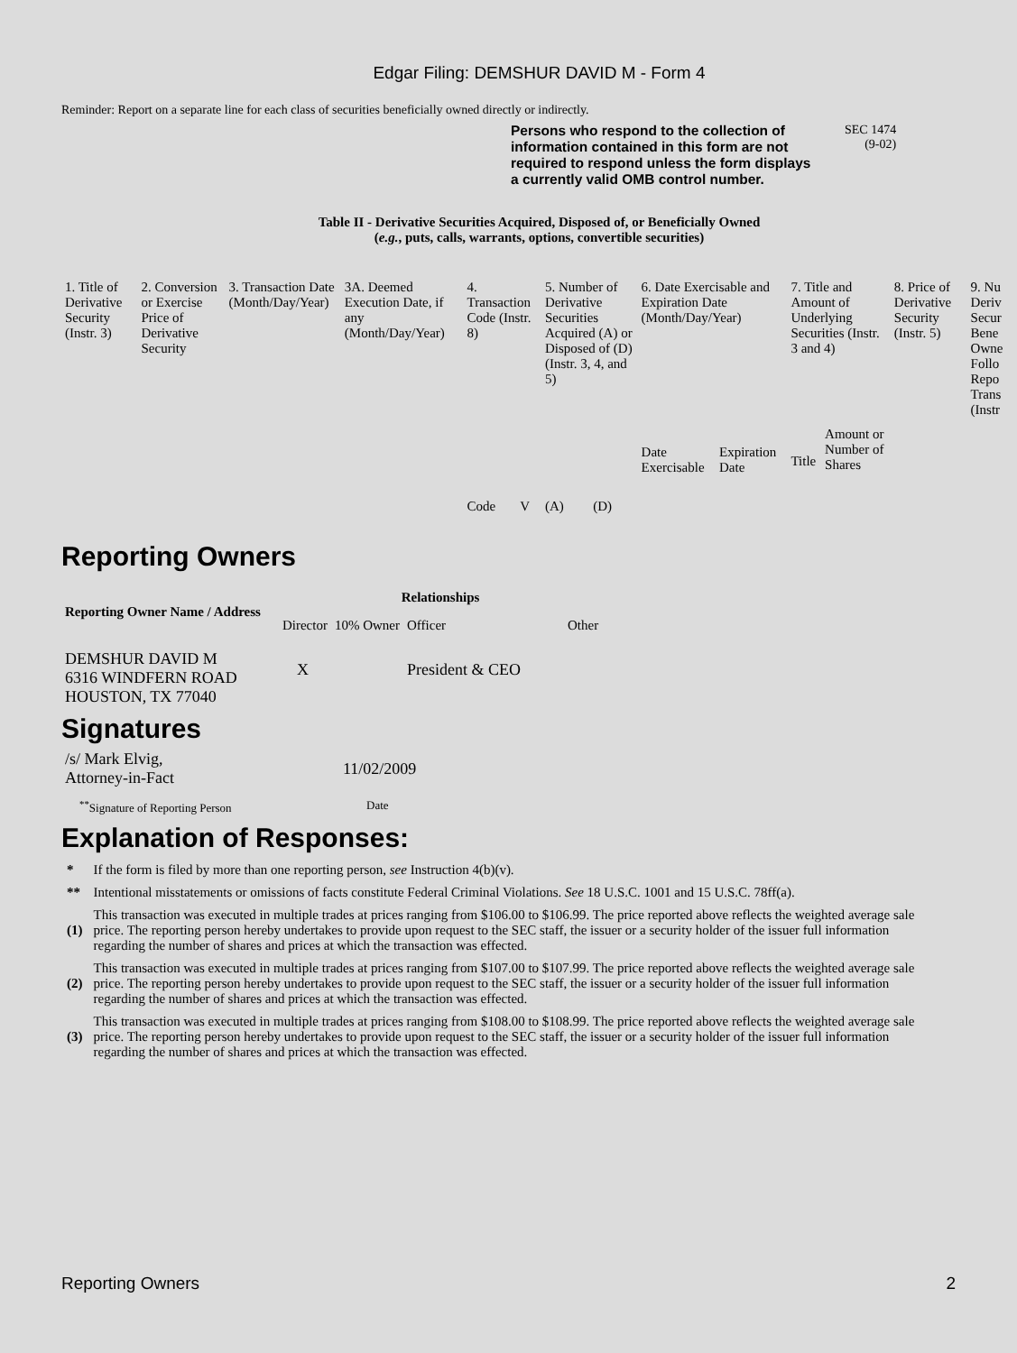Edgar Filing: DEMSHUR DAVID M - Form 4
Reminder: Report on a separate line for each class of securities beneficially owned directly or indirectly.
Persons who respond to the collection of information contained in this form are not required to respond unless the form displays a currently valid OMB control number.
SEC 1474
(9-02)
Table II - Derivative Securities Acquired, Disposed of, or Beneficially Owned
(e.g., puts, calls, warrants, options, convertible securities)
| 1. Title of Derivative Security (Instr. 3) | 2. Conversion or Exercise Price of Derivative Security | 3. Transaction Date (Month/Day/Year) | 3A. Deemed Execution Date, if any (Month/Day/Year) | 4. Transaction Code (Instr. 8) | | 5. Number of Derivative Securities Acquired (A) or Disposed of (D) (Instr. 3, 4, and 5) | | 6. Date Exercisable and Expiration Date (Month/Day/Year) | | 7. Title and Amount of Underlying Securities (Instr. 3 and 4) | | 8. Price of Derivative Security (Instr. 5) | 9. Nu Deriv Secur Bene Owne Follo Repo Trans (Instr |
| | | | | Code | V | (A) | (D) | Date Exercisable | Expiration Date | Title | Amount or Number of Shares | | |
Reporting Owners
| Reporting Owner Name / Address | Relationships | | | |
| --- | --- | --- | --- | --- |
| | Director | 10% Owner | Officer | Other |
| DEMSHUR DAVID M 6316 WINDFERN ROAD HOUSTON, TX 77040 | X | | President & CEO | |
Signatures
| /s/ Mark Elvig, Attorney-in-Fact | 11/02/2009 |
| <sup>**</sup> Signature of Reporting Person | Date |
Explanation of Responses:
| * | If the form is filed by more than one reporting person, see Instruction 4(b)(v). |
| ** | Intentional misstatements or omissions of facts constitute Federal Criminal Violations. See 18 U.S.C. 1001 and 15 U.S.C. 78ff(a). |
| (1) | This transaction was executed in multiple trades at prices ranging from $106.00 to $106.99. The price reported above reflects the weighted average sale price. The reporting person hereby undertakes to provide upon request to the SEC staff, the issuer or a security holder of the issuer full information regarding the number of shares and prices at which the transaction was effected. |
| (2) | This transaction was executed in multiple trades at prices ranging from $107.00 to $107.99. The price reported above reflects the weighted average sale price. The reporting person hereby undertakes to provide upon request to the SEC staff, the issuer or a security holder of the issuer full information regarding the number of shares and prices at which the transaction was effected. |
| (3) | This transaction was executed in multiple trades at prices ranging from $108.00 to $108.99. The price reported above reflects the weighted average sale price. The reporting person hereby undertakes to provide upon request to the SEC staff, the issuer or a security holder of the issuer full information regarding the number of shares and prices at which the transaction was effected. |
Reporting Owners 2